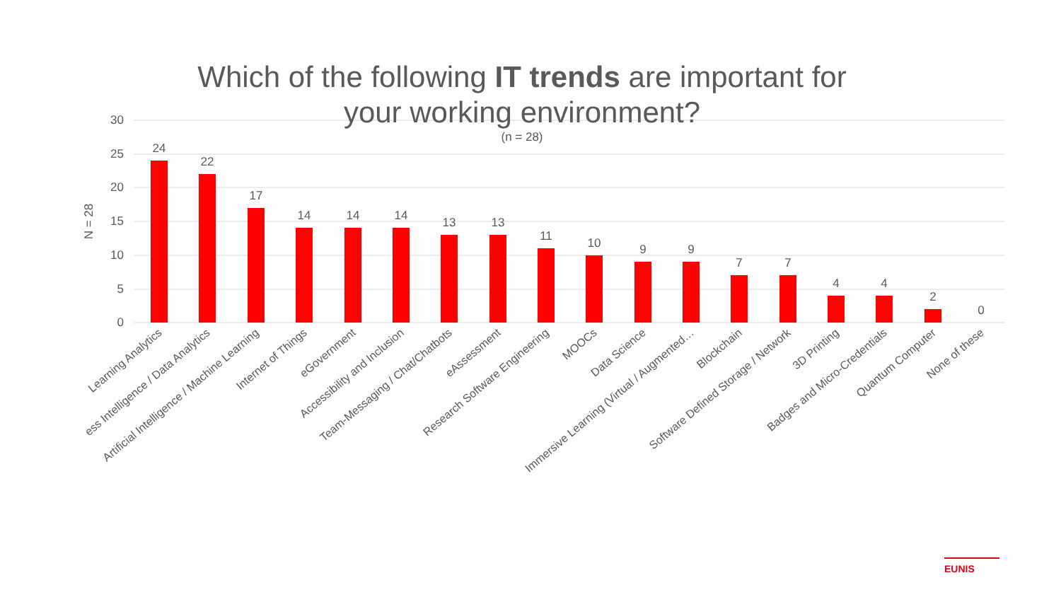30
25
20
15
10
5
0
N = 28
24
22
17
14
14
14
13
13
11
10
9
9
7
7
4
4
2
0
Learning Analytics
ess Intelligence / Data Analytics
Artificial Intelligence / Machine Learning
Internet of Things
eGovernment
Accessibility and Inclusion
Team-Messaging / Chat/Chatbots
eAssessment
Research Software Engineering
MOOCs
Data Science
Immersive Learning (Virtual / Augmented…
Blockchain
Software Defined Storage / Network
3D Printing
Badges and Micro-Credentials
Quantum Computer
None of these
Which of the following IT trends are important for
your working environment?
(n = 28)
EUNIS